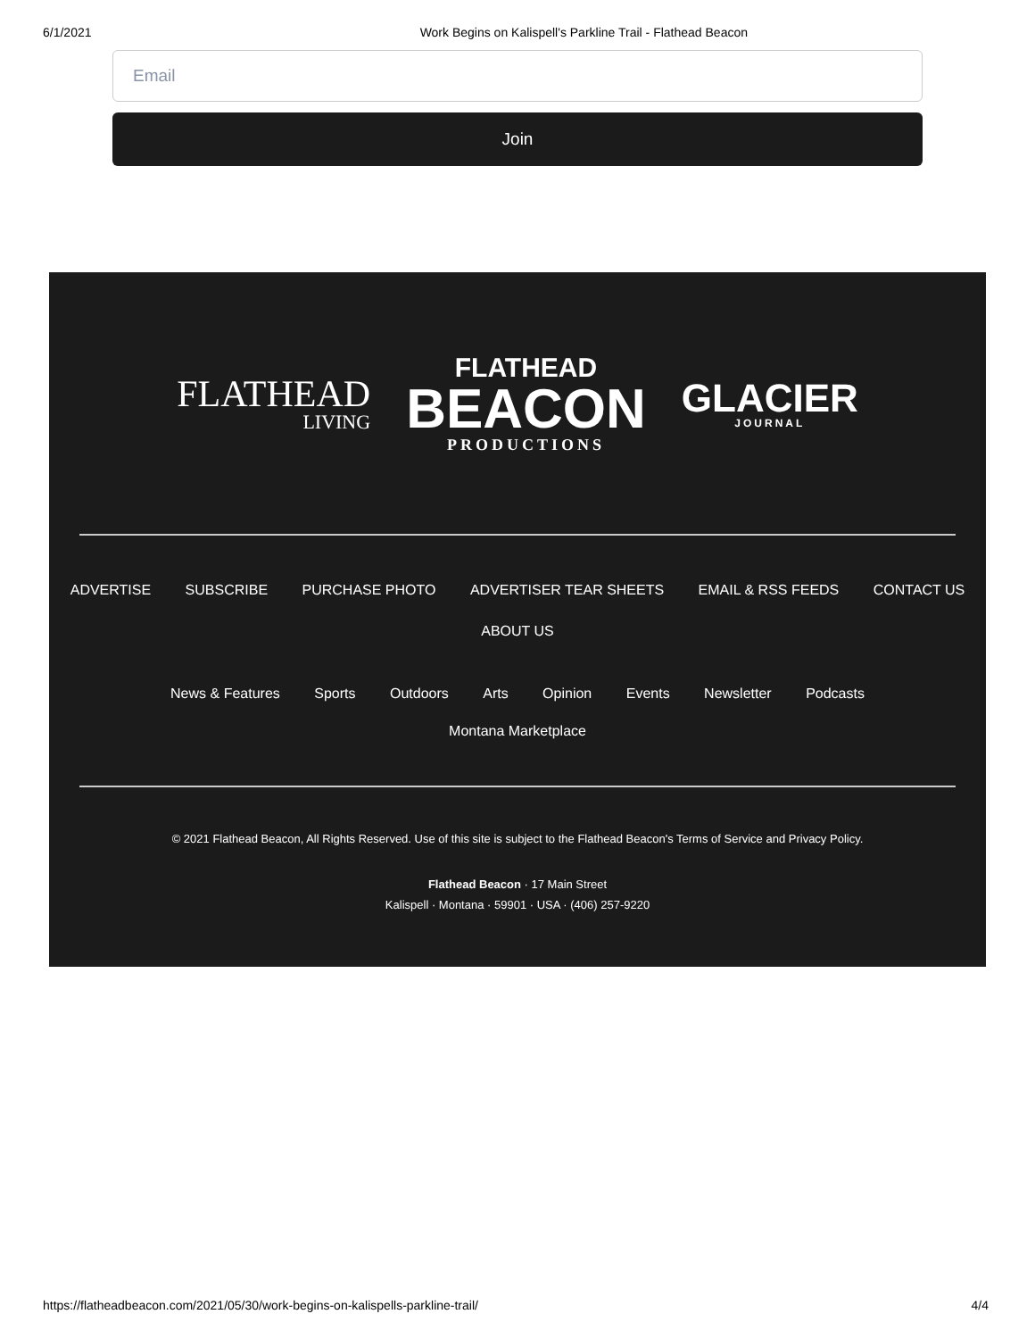6/1/2021 Work Begins on Kalispell's Parkline Trail - Flathead Beacon
Email
Join
FLATHEAD
LIVING
FLATHEAD
BEACON
PRODUCTIONS
GLACIER
JOURNAL
ADVERTISE SUBSCRIBE PURCHASE PHOTO ADVERTISER TEAR SHEETS EMAIL & RSS FEEDS CONTACT US
ABOUT US
News & Features Sports Outdoors Arts Opinion Events Newsletter Podcasts
Montana Marketplace
© 2021 Flathead Beacon, All Rights Reserved. Use of this site is subject to the Flathead Beacon's Terms of Service and Privacy Policy.
Flathead Beacon · 17 Main Street
Kalispell · Montana · 59901 · USA · (406) 257-9220
https://flatheadbeacon.com/2021/05/30/work-begins-on-kalispells-parkline-trail/ 4/4